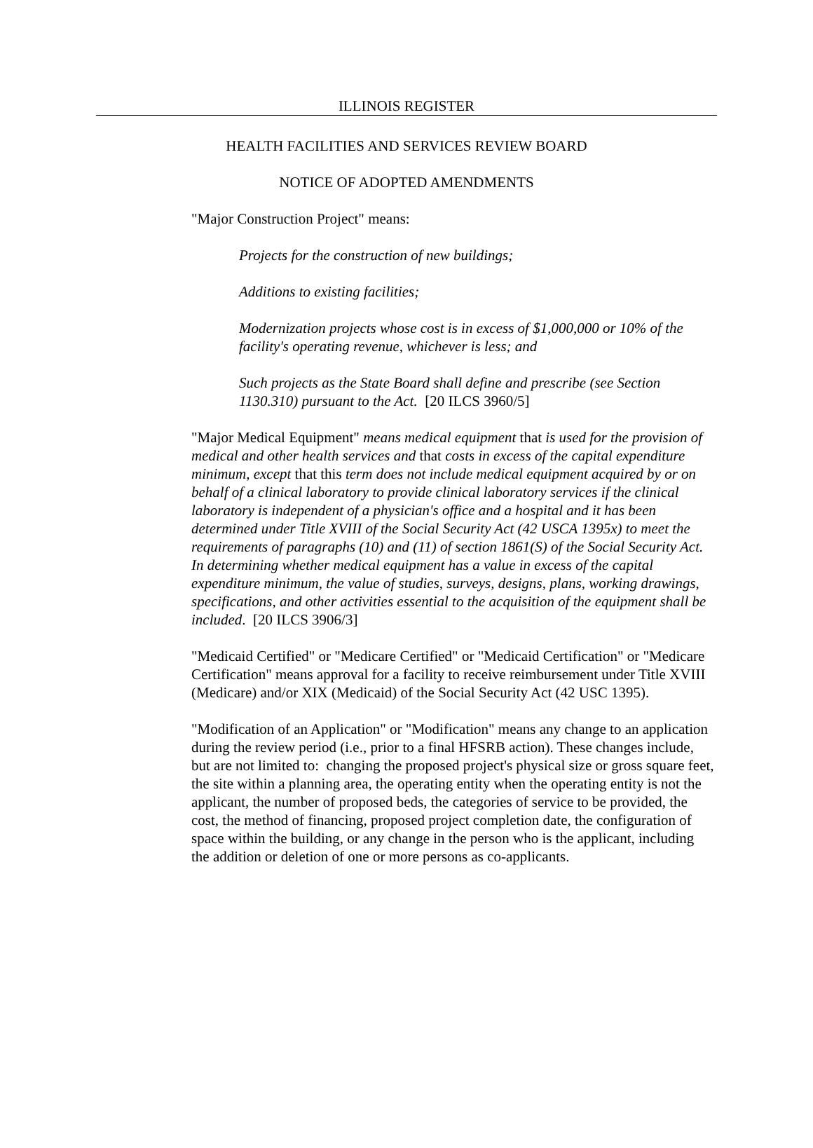ILLINOIS REGISTER
HEALTH FACILITIES AND SERVICES REVIEW BOARD
NOTICE OF ADOPTED AMENDMENTS
"Major Construction Project" means:
Projects for the construction of new buildings;
Additions to existing facilities;
Modernization projects whose cost is in excess of $1,000,000 or 10% of the facility's operating revenue, whichever is less; and
Such projects as the State Board shall define and prescribe (see Section 1130.310) pursuant to the Act. [20 ILCS 3960/5]
"Major Medical Equipment" means medical equipment that is used for the provision of medical and other health services and that costs in excess of the capital expenditure minimum, except that this term does not include medical equipment acquired by or on behalf of a clinical laboratory to provide clinical laboratory services if the clinical laboratory is independent of a physician's office and a hospital and it has been determined under Title XVIII of the Social Security Act (42 USCA 1395x) to meet the requirements of paragraphs (10) and (11) of section 1861(S) of the Social Security Act. In determining whether medical equipment has a value in excess of the capital expenditure minimum, the value of studies, surveys, designs, plans, working drawings, specifications, and other activities essential to the acquisition of the equipment shall be included. [20 ILCS 3906/3]
"Medicaid Certified" or "Medicare Certified" or "Medicaid Certification" or "Medicare Certification" means approval for a facility to receive reimbursement under Title XVIII (Medicare) and/or XIX (Medicaid) of the Social Security Act (42 USC 1395).
"Modification of an Application" or "Modification" means any change to an application during the review period (i.e., prior to a final HFSRB action). These changes include, but are not limited to: changing the proposed project's physical size or gross square feet, the site within a planning area, the operating entity when the operating entity is not the applicant, the number of proposed beds, the categories of service to be provided, the cost, the method of financing, proposed project completion date, the configuration of space within the building, or any change in the person who is the applicant, including the addition or deletion of one or more persons as co-applicants.